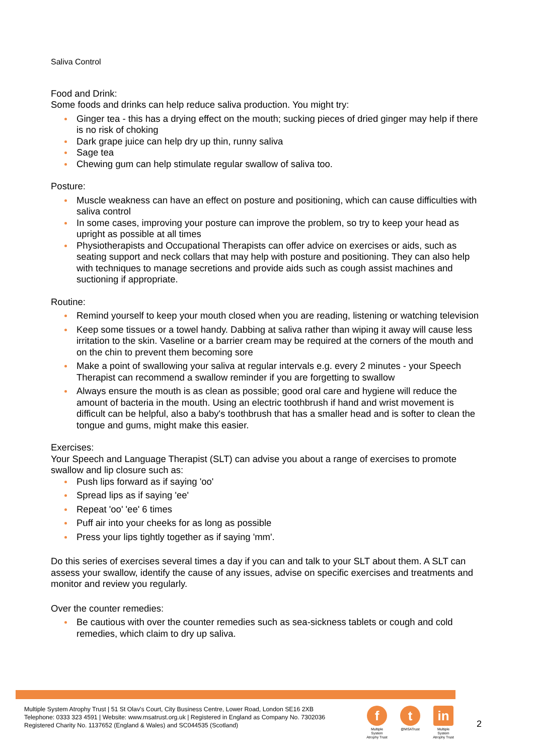Saliva Control
Food and Drink:
Some foods and drinks can help reduce saliva production. You might try:
Ginger tea - this has a drying effect on the mouth; sucking pieces of dried ginger may help if there is no risk of choking
Dark grape juice can help dry up thin, runny saliva
Sage tea
Chewing gum can help stimulate regular swallow of saliva too.
Posture:
Muscle weakness can have an effect on posture and positioning, which can cause difficulties with saliva control
In some cases, improving your posture can improve the problem, so try to keep your head as upright as possible at all times
Physiotherapists and Occupational Therapists can offer advice on exercises or aids, such as seating support and neck collars that may help with posture and positioning. They can also help with techniques to manage secretions and provide aids such as cough assist machines and suctioning if appropriate.
Routine:
Remind yourself to keep your mouth closed when you are reading, listening or watching television
Keep some tissues or a towel handy. Dabbing at saliva rather than wiping it away will cause less irritation to the skin. Vaseline or a barrier cream may be required at the corners of the mouth and on the chin to prevent them becoming sore
Make a point of swallowing your saliva at regular intervals e.g. every 2 minutes - your Speech Therapist can recommend a swallow reminder if you are forgetting to swallow
Always ensure the mouth is as clean as possible; good oral care and hygiene will reduce the amount of bacteria in the mouth. Using an electric toothbrush if hand and wrist movement is difficult can be helpful, also a baby's toothbrush that has a smaller head and is softer to clean the tongue and gums, might make this easier.
Exercises:
Your Speech and Language Therapist (SLT) can advise you about a range of exercises to promote swallow and lip closure such as:
Push lips forward as if saying 'oo'
Spread lips as if saying 'ee'
Repeat 'oo' 'ee' 6 times
Puff air into your cheeks for as long as possible
Press your lips tightly together as if saying 'mm'.
Do this series of exercises several times a day if you can and talk to your SLT about them. A SLT can assess your swallow, identify the cause of any issues, advise on specific exercises and treatments and monitor and review you regularly.
Over the counter remedies:
Be cautious with over the counter remedies such as sea-sickness tablets or cough and cold remedies, which claim to dry up saliva.
Multiple System Atrophy Trust | 51 St Olav's Court, City Business Centre, Lower Road, London SE16 2XB
Telephone: 0333 323 4591 | Website: www.msatrust.org.uk | Registered in England as Company No. 7302036
Registered Charity No. 1137652 (England & Wales) and SC044535 (Scotland)
f
Multiple System Atrophy Trust
t
@MSATrust
in
Multiple System Atrophy Trust
2